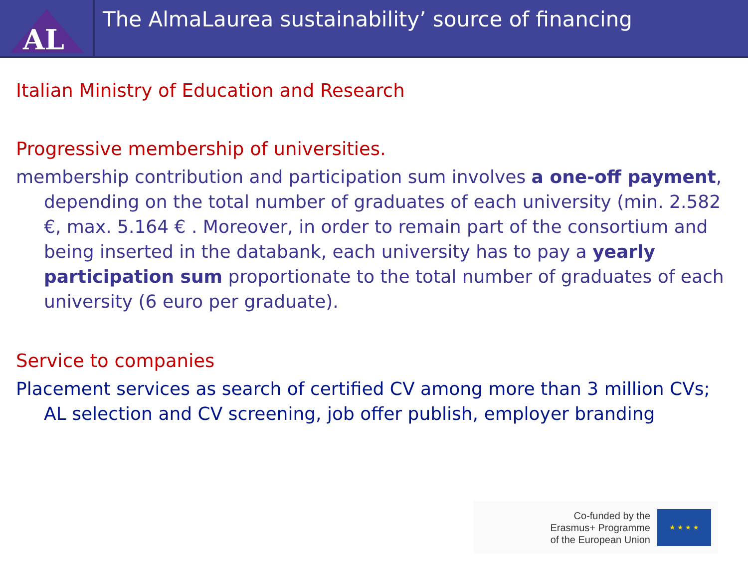AL
The AlmaLaurea sustainability’ source of financing
Italian Ministry of Education and Research
Progressive membership of universities.
membership contribution and participation sum involves a one-off payment, depending on the total number of graduates of each university (min. 2.582 €, max. 5.164 € . Moreover, in order to remain part of the consortium and being inserted in the databank, each university has to pay a yearly participation sum proportionate to the total number of graduates of each university (6 euro per graduate).
Service to companies
Placement services as search of certified CV among more than 3 million CVs; AL selection and CV screening, job offer publish, employer branding
Co-funded by the
Erasmus+ Programme
of the European Union
★ ★ ★ ★